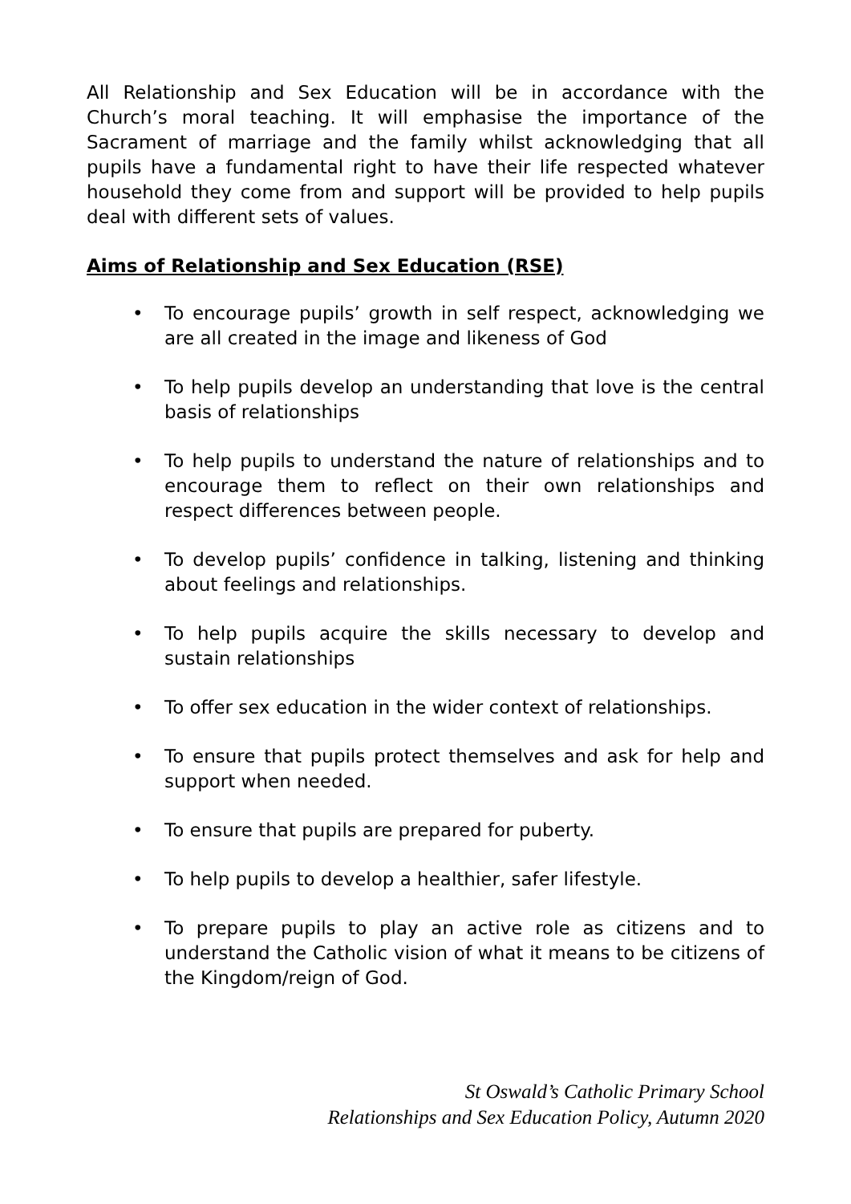All Relationship and Sex Education will be in accordance with the Church’s moral teaching. It will emphasise the importance of the Sacrament of marriage and the family whilst acknowledging that all pupils have a fundamental right to have their life respected whatever household they come from and support will be provided to help pupils deal with different sets of values.
Aims of Relationship and Sex Education (RSE)
• To encourage pupils’ growth in self respect, acknowledging we are all created in the image and likeness of God
• To help pupils develop an understanding that love is the central basis of relationships
• To help pupils to understand the nature of relationships and to encourage them to reflect on their own relationships and respect differences between people.
• To develop pupils’ confidence in talking, listening and thinking about feelings and relationships.
• To help pupils acquire the skills necessary to develop and sustain relationships
• To offer sex education in the wider context of relationships.
• To ensure that pupils protect themselves and ask for help and support when needed.
• To ensure that pupils are prepared for puberty.
• To help pupils to develop a healthier, safer lifestyle.
• To prepare pupils to play an active role as citizens and to understand the Catholic vision of what it means to be citizens of the Kingdom/reign of God.
St Oswald’s Catholic Primary School
Relationships and Sex Education Policy, Autumn 2020